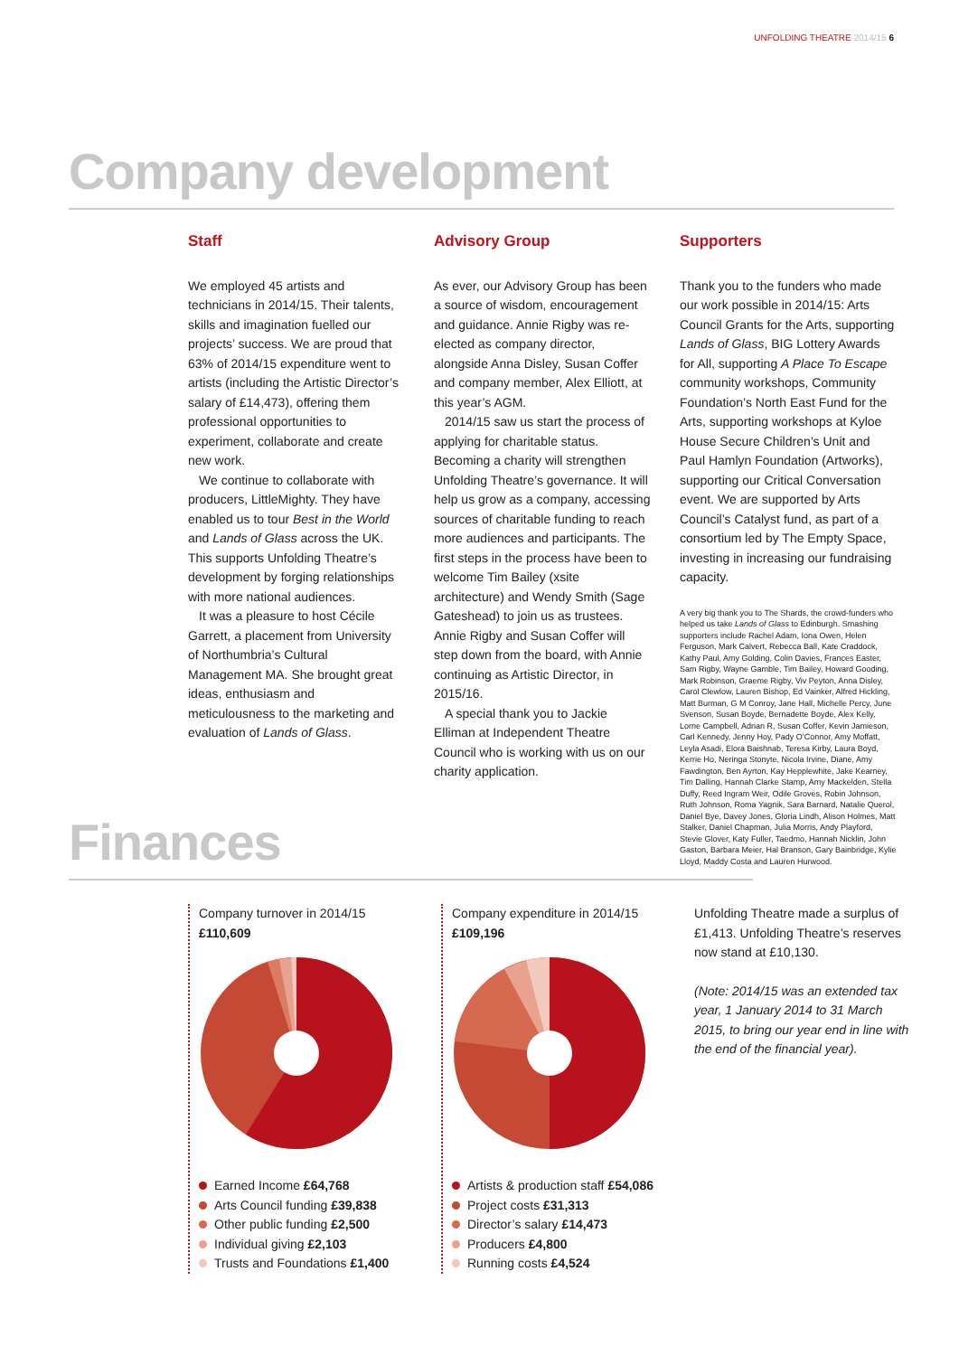UNFOLDING THEATRE 2014/15 6
Company development
Staff
We employed 45 artists and technicians in 2014/15. Their talents, skills and imagination fuelled our projects’ success. We are proud that 63% of 2014/15 expenditure went to artists (including the Artistic Director’s salary of £14,473), offering them professional opportunities to experiment, collaborate and create new work.
We continue to collaborate with producers, LittleMighty. They have enabled us to tour Best in the World and Lands of Glass across the UK. This supports Unfolding Theatre’s development by forging relationships with more national audiences.
It was a pleasure to host Cécile Garrett, a placement from University of Northumbria’s Cultural Management MA. She brought great ideas, enthusiasm and meticulousness to the marketing and evaluation of Lands of Glass.
Advisory Group
As ever, our Advisory Group has been a source of wisdom, encouragement and guidance. Annie Rigby was re-elected as company director, alongside Anna Disley, Susan Coffer and company member, Alex Elliott, at this year’s AGM.
2014/15 saw us start the process of applying for charitable status. Becoming a charity will strengthen Unfolding Theatre’s governance. It will help us grow as a company, accessing sources of charitable funding to reach more audiences and participants. The first steps in the process have been to welcome Tim Bailey (xsite architecture) and Wendy Smith (Sage Gateshead) to join us as trustees. Annie Rigby and Susan Coffer will step down from the board, with Annie continuing as Artistic Director, in 2015/16.
A special thank you to Jackie Elliman at Independent Theatre Council who is working with us on our charity application.
Supporters
Thank you to the funders who made our work possible in 2014/15: Arts Council Grants for the Arts, supporting Lands of Glass, BIG Lottery Awards for All, supporting A Place To Escape community workshops, Community Foundation’s North East Fund for the Arts, supporting workshops at Kyloe House Secure Children’s Unit and Paul Hamlyn Foundation (Artworks), supporting our Critical Conversation event. We are supported by Arts Council’s Catalyst fund, as part of a consortium led by The Empty Space, investing in increasing our fundraising capacity.
A very big thank you to The Shards, the crowd-funders who helped us take Lands of Glass to Edinburgh. Smashing supporters include Rachel Adam, Iona Owen, Helen Ferguson, Mark Calvert, Rebecca Ball, Kate Craddock, Kathy Paul, Amy Golding, Colin Davies, Frances Easter, Sam Rigby, Wayne Gamble, Tim Bailey, Howard Gooding, Mark Robinson, Graeme Rigby, Viv Peyton, Anna Disley, Carol Clewlow, Lauren Bishop, Ed Vainker, Alfred Hickling, Matt Burman, G M Conroy, Jane Hall, Michelle Percy, June Svenson, Susan Boyde, Bernadette Boyde, Alex Kelly, Lorne Campbell, Adrian R, Susan Coffer, Kevin Jamieson, Carl Kennedy, Jenny Hoy, Pady O’Connor, Amy Moffatt, Leyla Asadi, Elora Baishnab, Teresa Kirby, Laura Boyd, Kerrie Ho, Neringa Stonyte, Nicola Irvine, Diane, Amy Fawdington, Ben Ayrton, Kay Hepplewhite, Jake Kearney, Tim Dalling, Hannah Clarke Stamp, Amy Mackelden, Stella Duffy, Reed Ingram Weir, Odile Groves, Robin Johnson, Ruth Johnson, Roma Yagnik, Sara Barnard, Natalie Querol, Daniel Bye, Davey Jones, Gloria Lindh, Alison Holmes, Matt Stalker, Daniel Chapman, Julia Morris, Andy Playford, Stevie Glover, Katy Fuller, Taedmo, Hannah Nicklin, John Gaston, Barbara Meier, Hal Branson, Gary Bainbridge, Kylie Lloyd, Maddy Costa and Lauren Hurwood.
Finances
Company turnover in 2014/15
£110,609
Earned Income £64,768
Arts Council funding £39,838
Other public funding £2,500
Individual giving £2,103
Trusts and Foundations £1,400
Company expenditure in 2014/15
£109,196
Artists & production staff £54,086
Project costs £31,313
Director’s salary £14,473
Producers £4,800
Running costs £4,524
Unfolding Theatre made a surplus of £1,413. Unfolding Theatre’s reserves now stand at £10,130.
(Note: 2014/15 was an extended tax year, 1 January 2014 to 31 March 2015, to bring our year end in line with the end of the financial year).